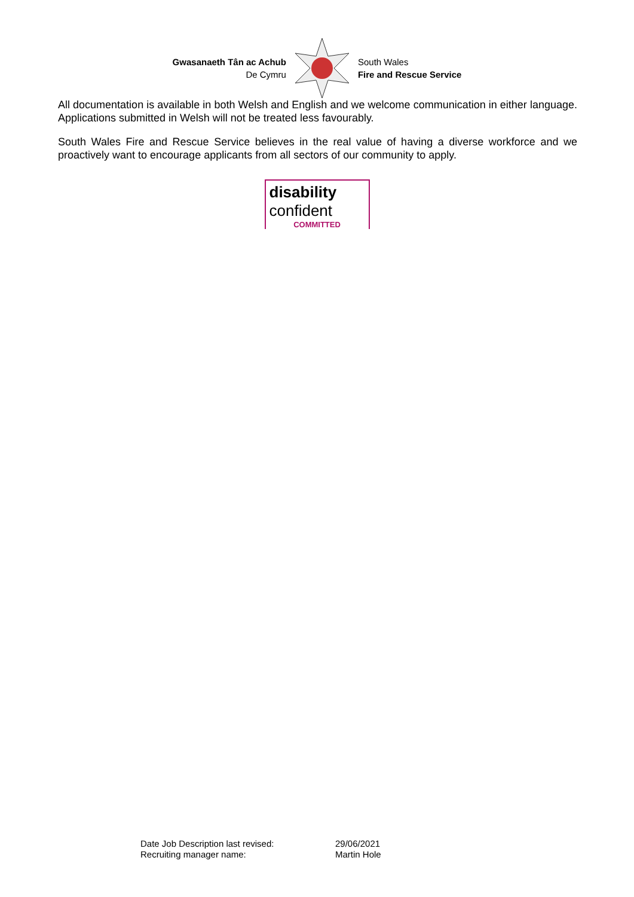Gwasanaeth Tân ac Achub
De Cymru
South Wales
Fire and Rescue Service
All documentation is available in both Welsh and English and we welcome communication in either language. Applications submitted in Welsh will not be treated less favourably.
South Wales Fire and Rescue Service believes in the real value of having a diverse workforce and we proactively want to encourage applicants from all sectors of our community to apply.
disability
confident
COMMITTED
| Date Job Description last revised: | 29/06/2021 |
| Recruiting manager name: | Martin Hole |